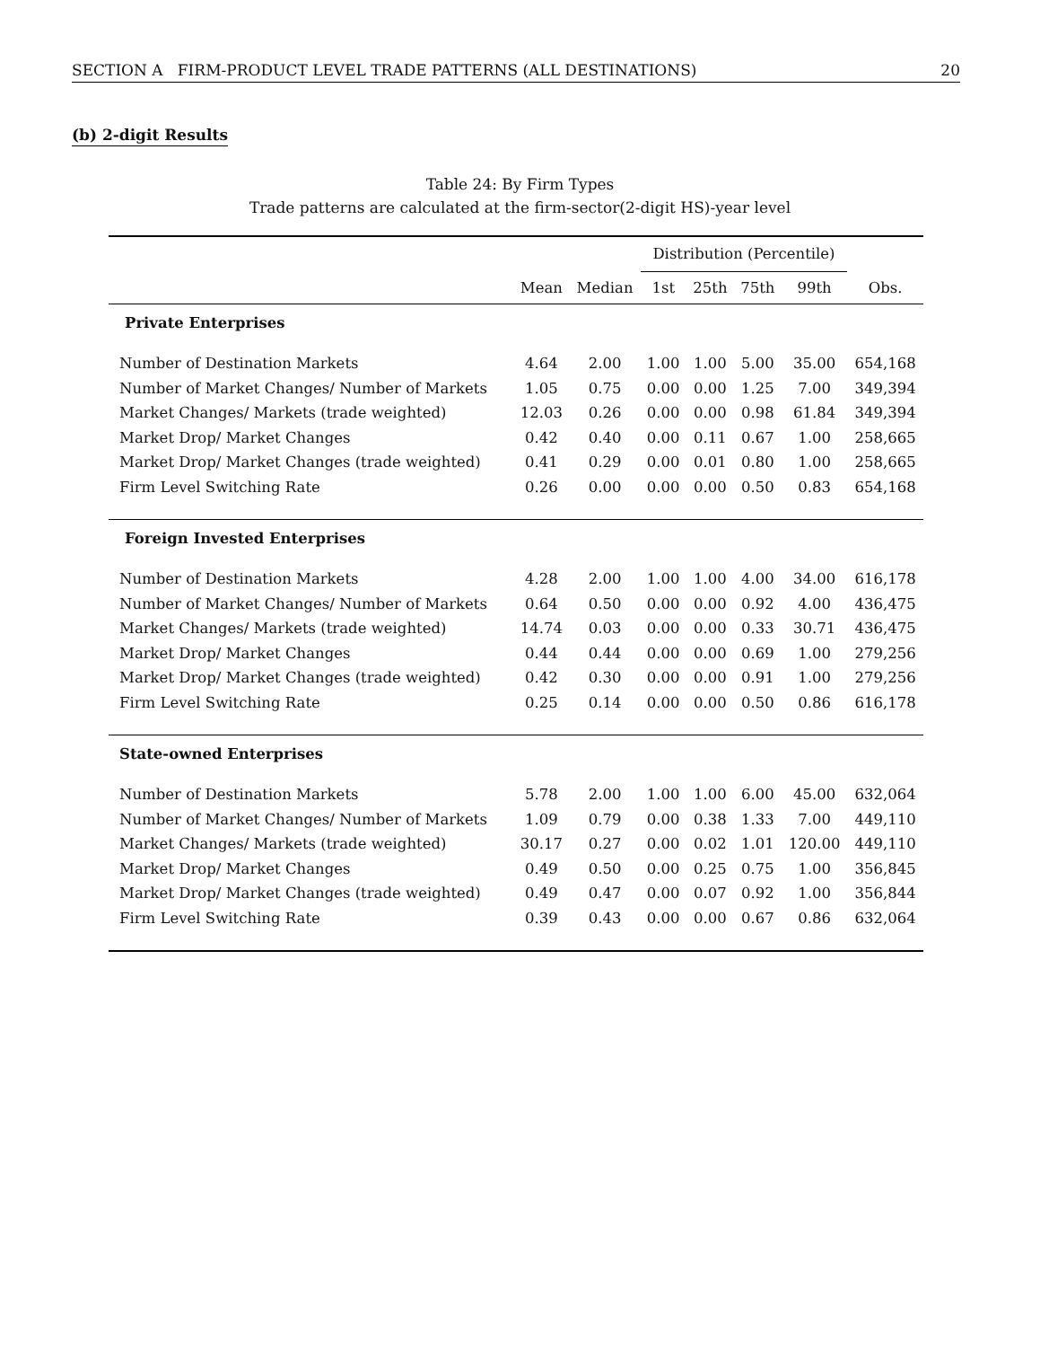SECTION A FIRM-PRODUCT LEVEL TRADE PATTERNS (ALL DESTINATIONS) 20
(b) 2-digit Results
Table 24: By Firm Types
Trade patterns are calculated at the firm-sector(2-digit HS)-year level
| | | | Distribution (Percentile) | | | | |
| --- | --- | --- | --- | --- | --- | --- | --- |
| | Mean | Median | 1st | 25th | 75th | 99th | Obs. |
| Private Enterprises | | | | | | | |
| Number of Destination Markets | 4.64 | 2.00 | 1.00 | 1.00 | 5.00 | 35.00 | 654,168 |
| Number of Market Changes/ Number of Markets | 1.05 | 0.75 | 0.00 | 0.00 | 1.25 | 7.00 | 349,394 |
| Market Changes/ Markets (trade weighted) | 12.03 | 0.26 | 0.00 | 0.00 | 0.98 | 61.84 | 349,394 |
| Market Drop/ Market Changes | 0.42 | 0.40 | 0.00 | 0.11 | 0.67 | 1.00 | 258,665 |
| Market Drop/ Market Changes (trade weighted) | 0.41 | 0.29 | 0.00 | 0.01 | 0.80 | 1.00 | 258,665 |
| Firm Level Switching Rate | 0.26 | 0.00 | 0.00 | 0.00 | 0.50 | 0.83 | 654,168 |
| Foreign Invested Enterprises | | | | | | | |
| Number of Destination Markets | 4.28 | 2.00 | 1.00 | 1.00 | 4.00 | 34.00 | 616,178 |
| Number of Market Changes/ Number of Markets | 0.64 | 0.50 | 0.00 | 0.00 | 0.92 | 4.00 | 436,475 |
| Market Changes/ Markets (trade weighted) | 14.74 | 0.03 | 0.00 | 0.00 | 0.33 | 30.71 | 436,475 |
| Market Drop/ Market Changes | 0.44 | 0.44 | 0.00 | 0.00 | 0.69 | 1.00 | 279,256 |
| Market Drop/ Market Changes (trade weighted) | 0.42 | 0.30 | 0.00 | 0.00 | 0.91 | 1.00 | 279,256 |
| Firm Level Switching Rate | 0.25 | 0.14 | 0.00 | 0.00 | 0.50 | 0.86 | 616,178 |
| State-owned Enterprises | | | | | | | |
| Number of Destination Markets | 5.78 | 2.00 | 1.00 | 1.00 | 6.00 | 45.00 | 632,064 |
| Number of Market Changes/ Number of Markets | 1.09 | 0.79 | 0.00 | 0.38 | 1.33 | 7.00 | 449,110 |
| Market Changes/ Markets (trade weighted) | 30.17 | 0.27 | 0.00 | 0.02 | 1.01 | 120.00 | 449,110 |
| Market Drop/ Market Changes | 0.49 | 0.50 | 0.00 | 0.25 | 0.75 | 1.00 | 356,845 |
| Market Drop/ Market Changes (trade weighted) | 0.49 | 0.47 | 0.00 | 0.07 | 0.92 | 1.00 | 356,844 |
| Firm Level Switching Rate | 0.39 | 0.43 | 0.00 | 0.00 | 0.67 | 0.86 | 632,064 |